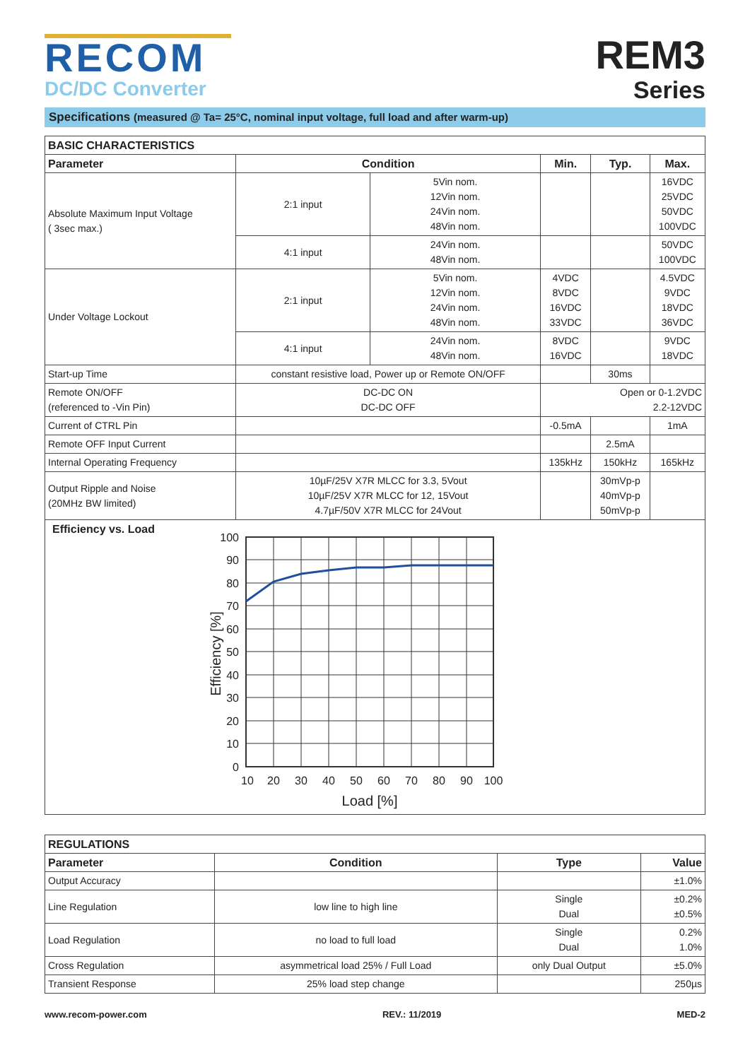RECOM
DC/DC Converter
REM3
Series
Specifications (measured @ Ta= 25°C, nominal input voltage, full load and after warm-up)
| BASIC CHARACTERISTICS | | | | | |
| --- | --- | --- | --- | --- | --- |
| Parameter | Condition | | Min. | Typ. | Max. |
| Absolute Maximum Input Voltage ( 3sec max.) | 2:1 input | 5Vin nom. 12Vin nom. 24Vin nom. 48Vin nom. | | | 16VDC 25VDC 50VDC 100VDC |
| | 4:1 input | 24Vin nom. 48Vin nom. | | | 50VDC 100VDC |
| Under Voltage Lockout | 2:1 input | 5Vin nom. 12Vin nom. 24Vin nom. 48Vin nom. | 4VDC 8VDC 16VDC 33VDC | | 4.5VDC 9VDC 18VDC 36VDC |
| | 4:1 input | 24Vin nom. 48Vin nom. | 8VDC 16VDC | | 9VDC 18VDC |
| Start-up Time | constant resistive load, Power up or Remote ON/OFF | | | 30ms | |
| Remote ON/OFF (referenced to -Vin Pin) | DC-DC ON DC-DC OFF | | Open or 0-1.2VDC 2.2-12VDC | | |
| Current of CTRL Pin | | | -0.5mA | | 1mA |
| Remote OFF Input Current | | | | 2.5mA | |
| Internal Operating Frequency | | | 135kHz | 150kHz | 165kHz |
| Output Ripple and Noise (20MHz BW limited) | 10µF/25V X7R MLCC for 3.3, 5Vout 10µF/25V X7R MLCC for 12, 15Vout 4.7µF/50V X7R MLCC for 24Vout | | | 30mVp-p 40mVp-p 50mVp-p | |
| Efficiency vs. Load 100 90 80 70 60 50 40 30 20 10 0 10 20 30 40 50 60 70 80 90 100 Load [%] Efficiency [%] | | | | | |
| REGULATIONS | | | |
| --- | --- | --- | --- |
| Parameter | Condition | Type | Value |
| Output Accuracy | | | ±1.0% |
| Line Regulation | low line to high line | Single Dual | ±0.2% ±0.5% |
| Load Regulation | no load to full load | Single Dual | 0.2% 1.0% |
| Cross Regulation | asymmetrical load 25% / Full Load | only Dual Output | ±5.0% |
| Transient Response | 25% load step change | | 250µs |
www.recom-power.com REV.: 11/2019 MED-2